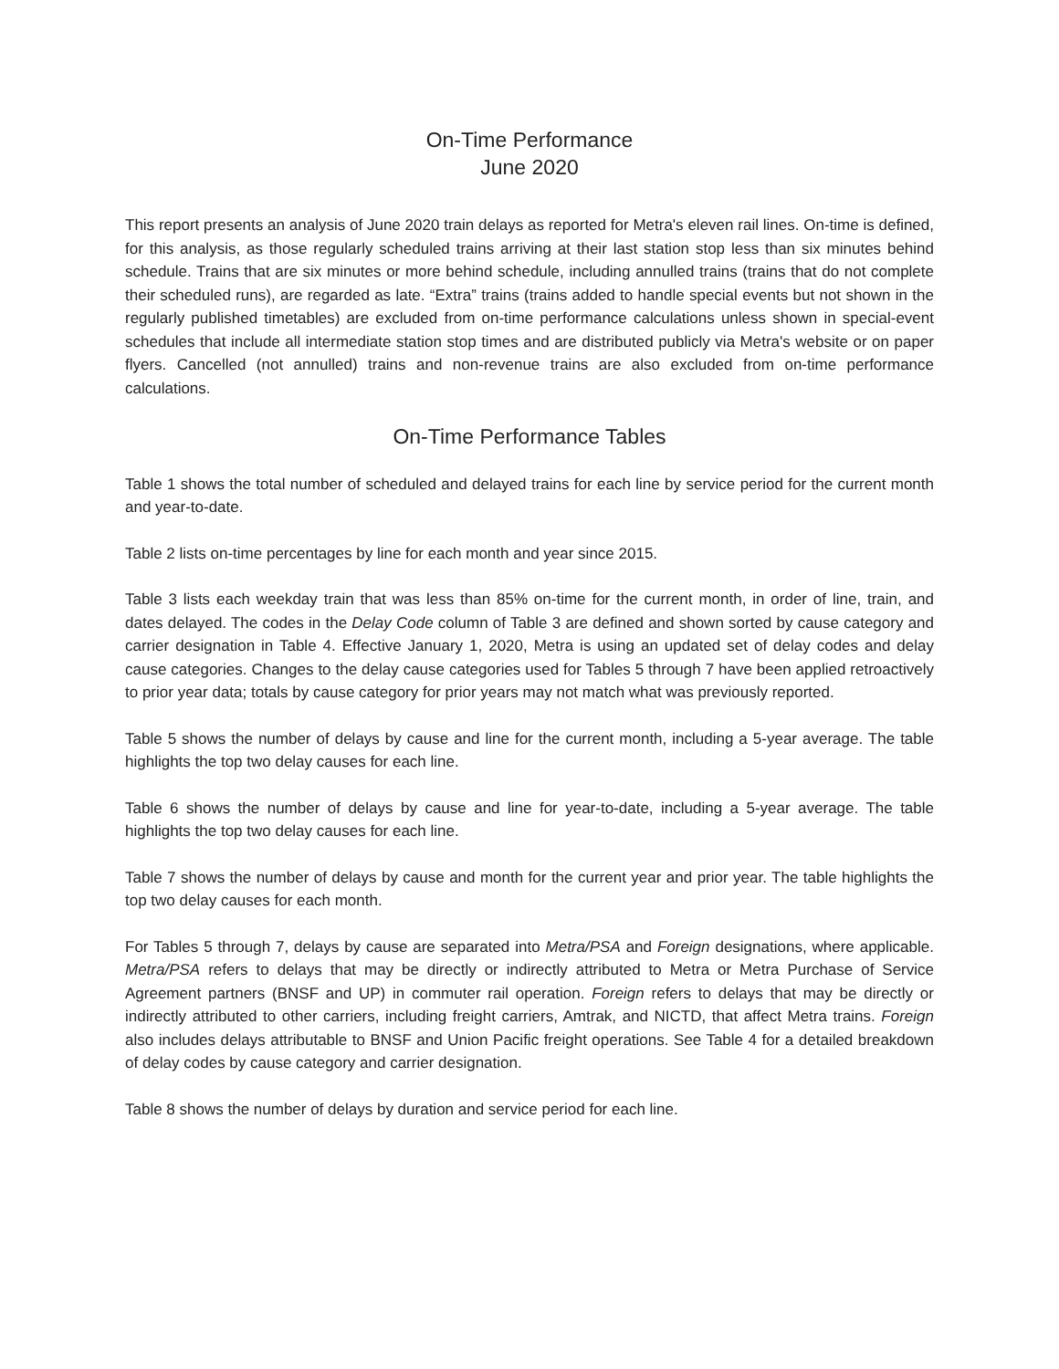On-Time Performance
June 2020
This report presents an analysis of June 2020 train delays as reported for Metra's eleven rail lines. On-time is defined, for this analysis, as those regularly scheduled trains arriving at their last station stop less than six minutes behind schedule. Trains that are six minutes or more behind schedule, including annulled trains (trains that do not complete their scheduled runs), are regarded as late. “Extra” trains (trains added to handle special events but not shown in the regularly published timetables) are excluded from on-time performance calculations unless shown in special-event schedules that include all intermediate station stop times and are distributed publicly via Metra's website or on paper flyers. Cancelled (not annulled) trains and non-revenue trains are also excluded from on-time performance calculations.
On-Time Performance Tables
Table 1 shows the total number of scheduled and delayed trains for each line by service period for the current month and year-to-date.
Table 2 lists on-time percentages by line for each month and year since 2015.
Table 3 lists each weekday train that was less than 85% on-time for the current month, in order of line, train, and dates delayed. The codes in the Delay Code column of Table 3 are defined and shown sorted by cause category and carrier designation in Table 4. Effective January 1, 2020, Metra is using an updated set of delay codes and delay cause categories. Changes to the delay cause categories used for Tables 5 through 7 have been applied retroactively to prior year data; totals by cause category for prior years may not match what was previously reported.
Table 5 shows the number of delays by cause and line for the current month, including a 5-year average. The table highlights the top two delay causes for each line.
Table 6 shows the number of delays by cause and line for year-to-date, including a 5-year average. The table highlights the top two delay causes for each line.
Table 7 shows the number of delays by cause and month for the current year and prior year. The table highlights the top two delay causes for each month.
For Tables 5 through 7, delays by cause are separated into Metra/PSA and Foreign designations, where applicable. Metra/PSA refers to delays that may be directly or indirectly attributed to Metra or Metra Purchase of Service Agreement partners (BNSF and UP) in commuter rail operation. Foreign refers to delays that may be directly or indirectly attributed to other carriers, including freight carriers, Amtrak, and NICTD, that affect Metra trains. Foreign also includes delays attributable to BNSF and Union Pacific freight operations. See Table 4 for a detailed breakdown of delay codes by cause category and carrier designation.
Table 8 shows the number of delays by duration and service period for each line.